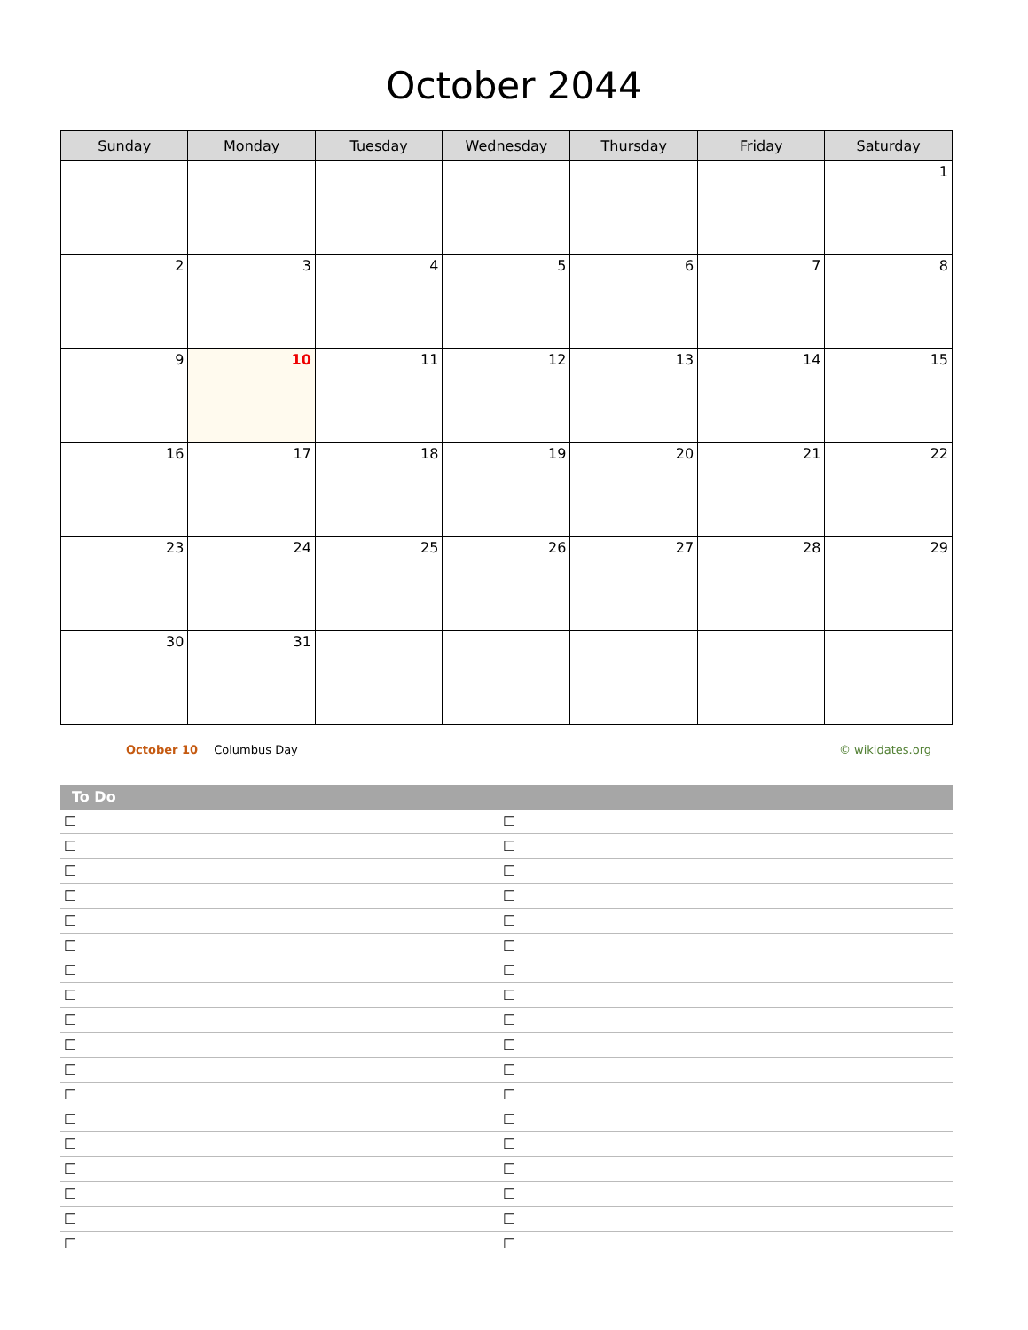October 2044
| Sunday | Monday | Tuesday | Wednesday | Thursday | Friday | Saturday |
| --- | --- | --- | --- | --- | --- | --- |
| | | | | | | 1 |
| 2 | 3 | 4 | 5 | 6 | 7 | 8 |
| 9 | 10 | 11 | 12 | 13 | 14 | 15 |
| 16 | 17 | 18 | 19 | 20 | 21 | 22 |
| 23 | 24 | 25 | 26 | 27 | 28 | 29 |
| 30 | 31 | | | | | |
October 10 Columbus Day © wikidates.org
To Do
☐ ☐
☐ ☐
☐ ☐
☐ ☐
☐ ☐
☐ ☐
☐ ☐
☐ ☐
☐ ☐
☐ ☐
☐ ☐
☐ ☐
☐ ☐
☐ ☐
☐ ☐
☐ ☐
☐ ☐
☐ ☐